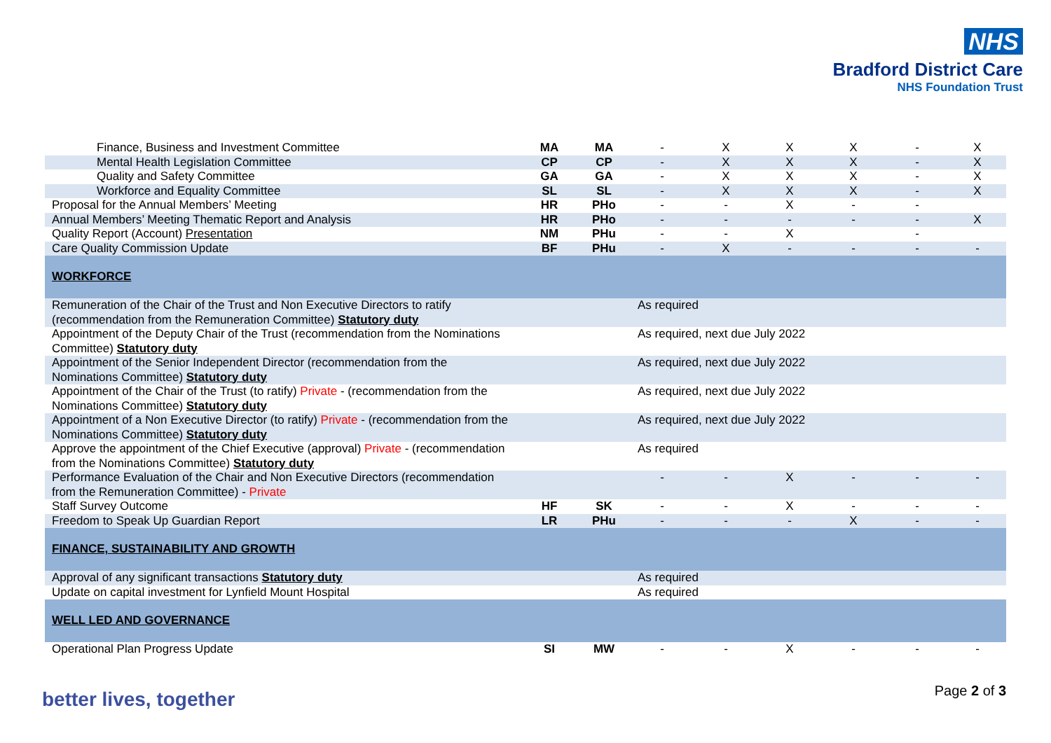NHS
Bradford District Care
NHS Foundation Trust
| Finance, Business and Investment Committee | MA | MA | - | X | X | X | - | X |
| Mental Health Legislation Committee | CP | CP | - | X | X | X | - | X |
| Quality and Safety Committee | GA | GA | - | X | X | X | - | X |
| Workforce and Equality Committee | SL | SL | - | X | X | X | - | X |
| Proposal for the Annual Members’ Meeting | HR | PHo | - | - | X | - | - | |
| Annual Members’ Meeting Thematic Report and Analysis | HR | PHo | - | - | - | - | - | X |
| Quality Report (Account) Presentation | NM | PHu | - | - | X | | - | |
| Care Quality Commission Update | BF | PHu | - | X | - | - | - | - |
| WORKFORCE | | | | | | | | |
| Remuneration of the Chair of the Trust and Non Executive Directors to ratify (recommendation from the Remuneration Committee) Statutory duty | | | As required | | | | | |
| Appointment of the Deputy Chair of the Trust (recommendation from the Nominations Committee) Statutory duty | | | As required, next due July 2022 | | | | | |
| Appointment of the Senior Independent Director (recommendation from the Nominations Committee) Statutory duty | | | As required, next due July 2022 | | | | | |
| Appointment of the Chair of the Trust (to ratify) Private - (recommendation from the Nominations Committee) Statutory duty | | | As required, next due July 2022 | | | | | |
| Appointment of a Non Executive Director (to ratify) Private - (recommendation from the Nominations Committee) Statutory duty | | | As required, next due July 2022 | | | | | |
| Approve the appointment of the Chief Executive (approval) Private - (recommendation from the Nominations Committee) Statutory duty | | | As required | | | | | |
| Performance Evaluation of the Chair and Non Executive Directors (recommendation from the Remuneration Committee) - Private | | | - | - | X | - | - | - |
| Staff Survey Outcome | HF | SK | - | - | X | - | - | - |
| Freedom to Speak Up Guardian Report | LR | PHu | - | - | - | X | - | - |
| FINANCE, SUSTAINABILITY AND GROWTH | | | | | | | | |
| Approval of any significant transactions Statutory duty | | | As required | | | | | |
| Update on capital investment for Lynfield Mount Hospital | | | As required | | | | | |
| WELL LED AND GOVERNANCE | | | | | | | | |
| Operational Plan Progress Update | SI | MW | - | - | X | - | - | - |
better lives, together Page 2 of 3